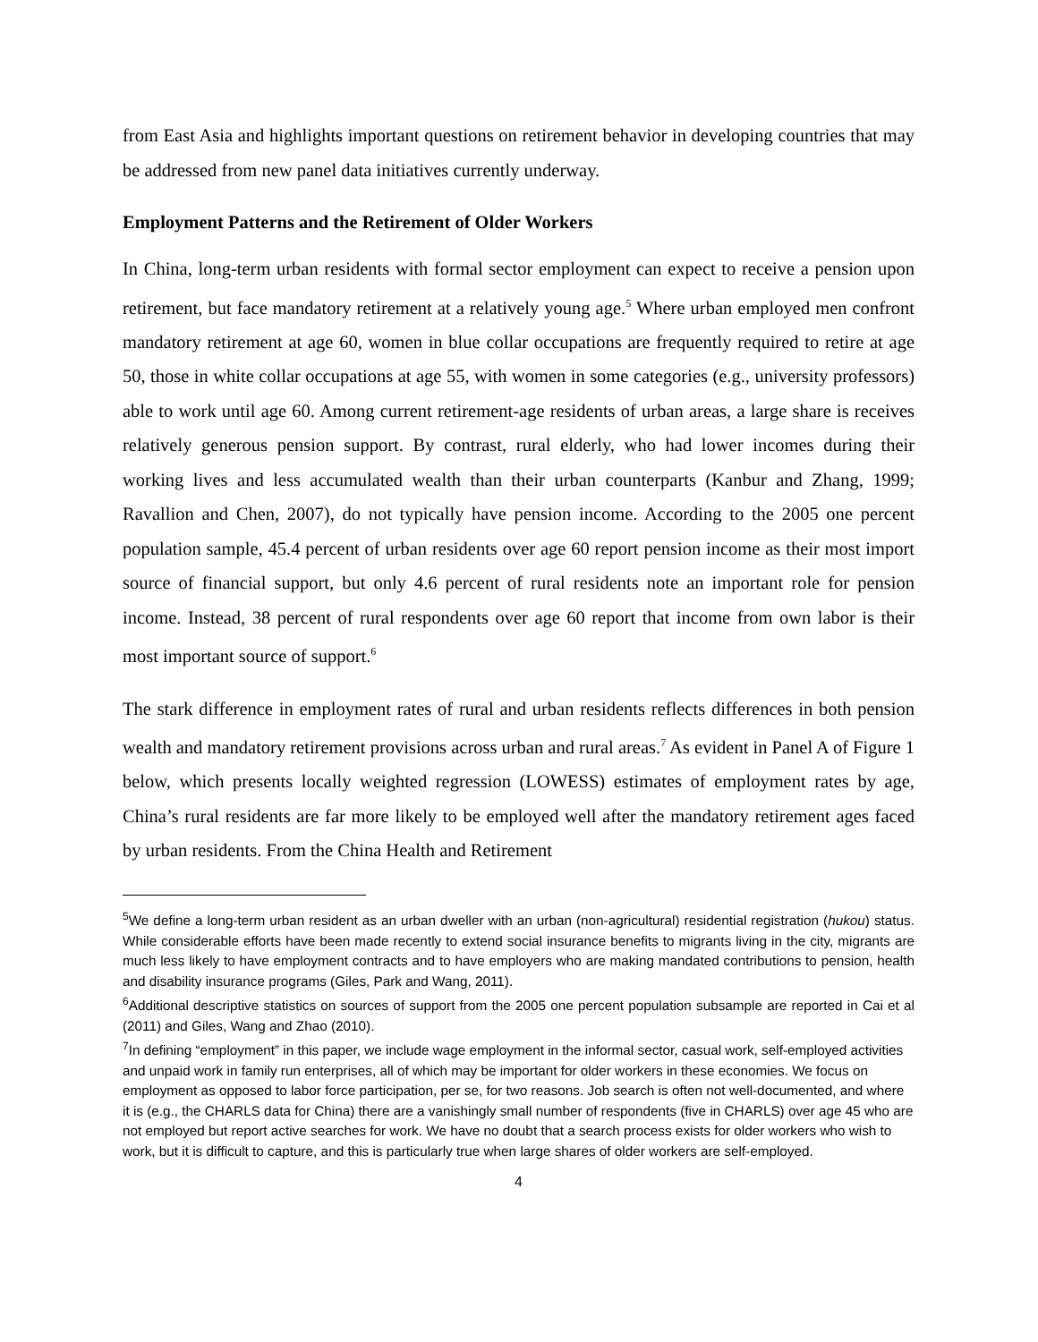from East Asia and highlights important questions on retirement behavior in developing countries that may be addressed from new panel data initiatives currently underway.
Employment Patterns and the Retirement of Older Workers
In China, long-term urban residents with formal sector employment can expect to receive a pension upon retirement, but face mandatory retirement at a relatively young age.<sup>5</sup> Where urban employed men confront mandatory retirement at age 60, women in blue collar occupations are frequently required to retire at age 50, those in white collar occupations at age 55, with women in some categories (e.g., university professors) able to work until age 60. Among current retirement-age residents of urban areas, a large share is receives relatively generous pension support. By contrast, rural elderly, who had lower incomes during their working lives and less accumulated wealth than their urban counterparts (Kanbur and Zhang, 1999; Ravallion and Chen, 2007), do not typically have pension income. According to the 2005 one percent population sample, 45.4 percent of urban residents over age 60 report pension income as their most import source of financial support, but only 4.6 percent of rural residents note an important role for pension income. Instead, 38 percent of rural respondents over age 60 report that income from own labor is their most important source of support.<sup>6</sup>
The stark difference in employment rates of rural and urban residents reflects differences in both pension wealth and mandatory retirement provisions across urban and rural areas.<sup>7</sup> As evident in Panel A of Figure 1 below, which presents locally weighted regression (LOWESS) estimates of employment rates by age, China’s rural residents are far more likely to be employed well after the mandatory retirement ages faced by urban residents. From the China Health and Retirement
<sup>5</sup> We define a long-term urban resident as an urban dweller with an urban (non-agricultural) residential registration (hukou) status. While considerable efforts have been made recently to extend social insurance benefits to migrants living in the city, migrants are much less likely to have employment contracts and to have employers who are making mandated contributions to pension, health and disability insurance programs (Giles, Park and Wang, 2011).
<sup>6</sup> Additional descriptive statistics on sources of support from the 2005 one percent population subsample are reported in Cai et al (2011) and Giles, Wang and Zhao (2010).
<sup>7</sup> In defining “employment” in this paper, we include wage employment in the informal sector, casual work, self-employed activities and unpaid work in family run enterprises, all of which may be important for older workers in these economies. We focus on employment as opposed to labor force participation, per se, for two reasons. Job search is often not well-documented, and where it is (e.g., the CHARLS data for China) there are a vanishingly small number of respondents (five in CHARLS) over age 45 who are not employed but report active searches for work. We have no doubt that a search process exists for older workers who wish to work, but it is difficult to capture, and this is particularly true when large shares of older workers are self-employed.
4